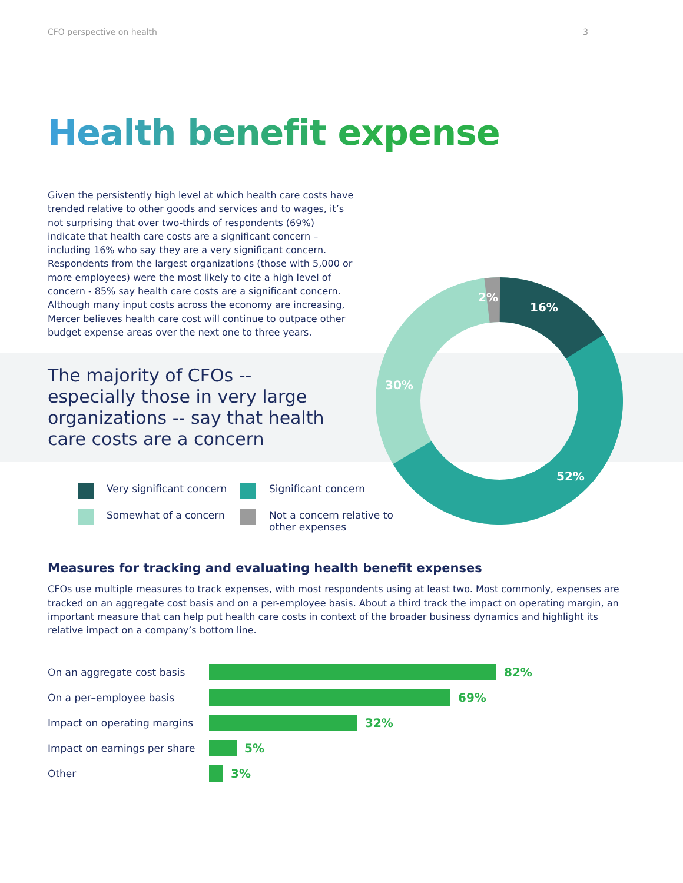CFO perspective on health 3
Health benefit expense
Given the persistently high level at which health care costs have trended relative to other goods and services and to wages, it’s not surprising that over two-thirds of respondents (69%) indicate that health care costs are a significant concern – including 16% who say they are a very significant concern. Respondents from the largest organizations (those with 5,000 or more employees) were the most likely to cite a high level of concern - 85% say health care costs are a significant concern. Although many input costs across the economy are increasing, Mercer believes health care cost will continue to outpace other budget expense areas over the next one to three years.
The majority of CFOs -- especially those in very large organizations -- say that health care costs are a concern
16%
2%
30%
52%
Very significant concern
Significant concern
Somewhat of a concern
Not a concern relative to other expenses
Measures for tracking and evaluating health benefit expenses
CFOs use multiple measures to track expenses, with most respondents using at least two. Most commonly, expenses are tracked on an aggregate cost basis and on a per-employee basis. About a third track the impact on operating margin, an important measure that can help put health care costs in context of the broader business dynamics and highlight its relative impact on a company’s bottom line.
On an aggregate cost basis 82%
On a per–employee basis 69%
Impact on operating margins 32%
Impact on earnings per share 5%
Other 3%